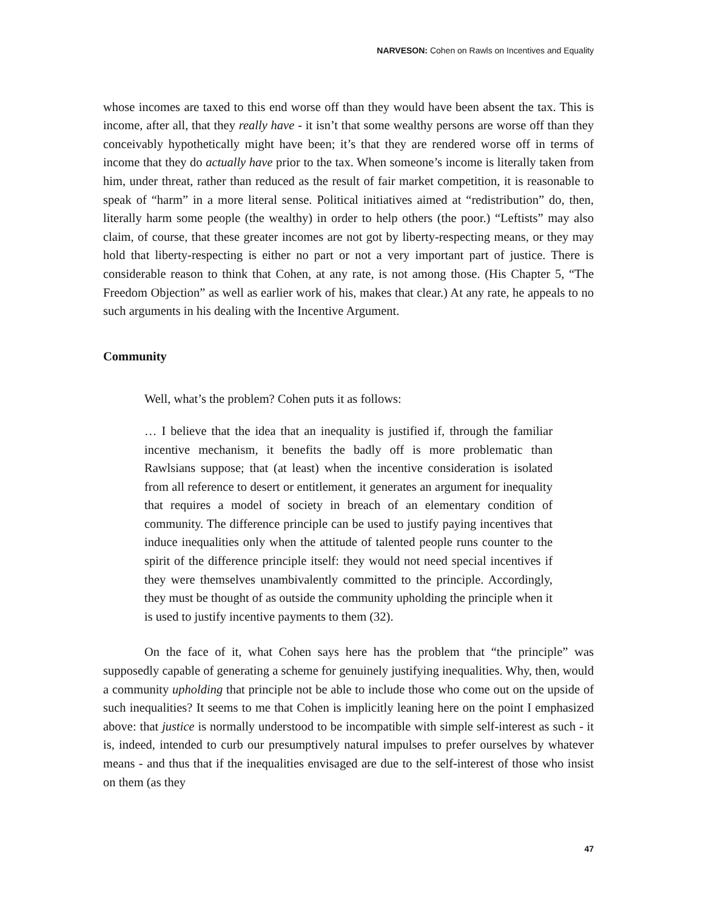NARVESON: Cohen on Rawls on Incentives and Equality
whose incomes are taxed to this end worse off than they would have been absent the tax. This is income, after all, that they really have - it isn’t that some wealthy persons are worse off than they conceivably hypothetically might have been; it’s that they are rendered worse off in terms of income that they do actually have prior to the tax. When someone’s income is literally taken from him, under threat, rather than reduced as the result of fair market competition, it is reasonable to speak of “harm” in a more literal sense. Political initiatives aimed at “redistribution” do, then, literally harm some people (the wealthy) in order to help others (the poor.) “Leftists” may also claim, of course, that these greater incomes are not got by liberty-respecting means, or they may hold that liberty-respecting is either no part or not a very important part of justice. There is considerable reason to think that Cohen, at any rate, is not among those. (His Chapter 5, “The Freedom Objection” as well as earlier work of his, makes that clear.) At any rate, he appeals to no such arguments in his dealing with the Incentive Argument.
Community
Well, what’s the problem? Cohen puts it as follows:
… I believe that the idea that an inequality is justified if, through the familiar incentive mechanism, it benefits the badly off is more problematic than Rawlsians suppose; that (at least) when the incentive consideration is isolated from all reference to desert or entitlement, it generates an argument for inequality that requires a model of society in breach of an elementary condition of community. The difference principle can be used to justify paying incentives that induce inequalities only when the attitude of talented people runs counter to the spirit of the difference principle itself: they would not need special incentives if they were themselves unambivalently committed to the principle. Accordingly, they must be thought of as outside the community upholding the principle when it is used to justify incentive payments to them (32).
On the face of it, what Cohen says here has the problem that “the principle” was supposedly capable of generating a scheme for genuinely justifying inequalities. Why, then, would a community upholding that principle not be able to include those who come out on the upside of such inequalities? It seems to me that Cohen is implicitly leaning here on the point I emphasized above: that justice is normally understood to be incompatible with simple self-interest as such - it is, indeed, intended to curb our presumptively natural impulses to prefer ourselves by whatever means - and thus that if the inequalities envisaged are due to the self-interest of those who insist on them (as they
47